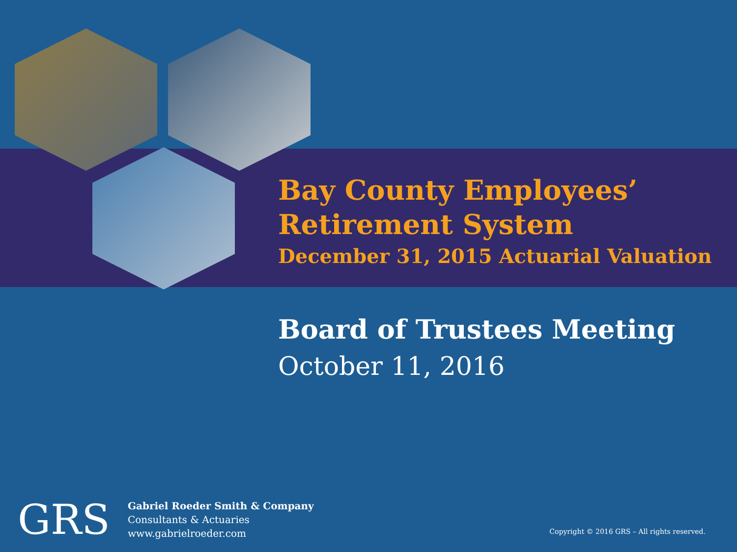Bay County Employees’
Retirement System
December 31, 2015 Actuarial Valuation
Board of Trustees Meeting
October 11, 2016
GRS
Gabriel Roeder Smith & Company
Consultants & Actuaries
www.gabrielroeder.com
Copyright © 2016 GRS – All rights reserved.